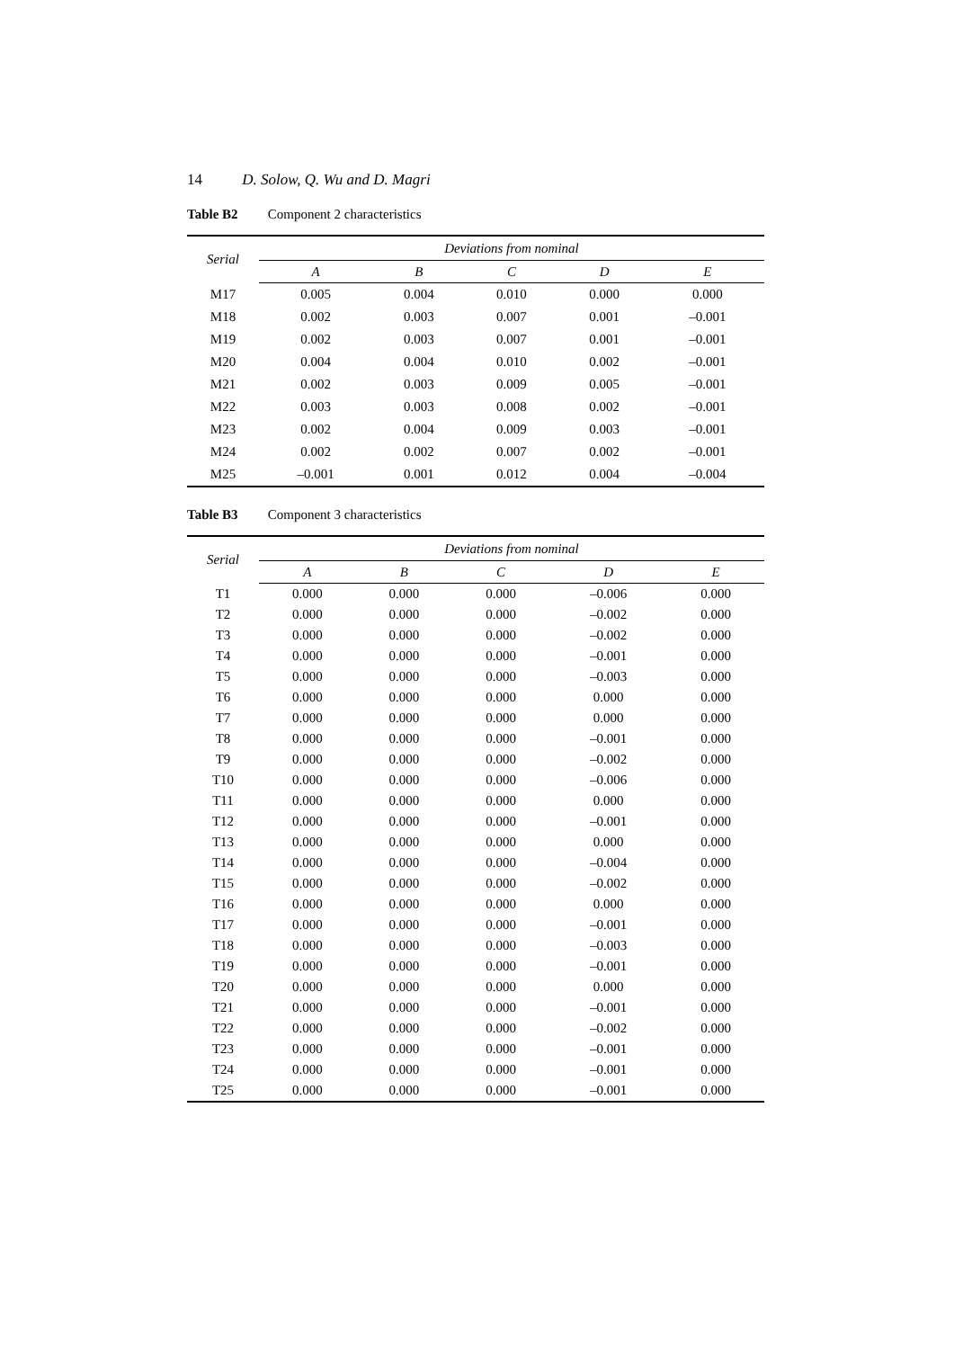14 D. Solow, Q. Wu and D. Magri
Table B2 Component 2 characteristics
| Serial | Deviations from nominal | | | | |
| --- | --- | --- | --- | --- | --- |
| | A | B | C | D | E |
| M17 | 0.005 | 0.004 | 0.010 | 0.000 | 0.000 |
| M18 | 0.002 | 0.003 | 0.007 | 0.001 | –0.001 |
| M19 | 0.002 | 0.003 | 0.007 | 0.001 | –0.001 |
| M20 | 0.004 | 0.004 | 0.010 | 0.002 | –0.001 |
| M21 | 0.002 | 0.003 | 0.009 | 0.005 | –0.001 |
| M22 | 0.003 | 0.003 | 0.008 | 0.002 | –0.001 |
| M23 | 0.002 | 0.004 | 0.009 | 0.003 | –0.001 |
| M24 | 0.002 | 0.002 | 0.007 | 0.002 | –0.001 |
| M25 | –0.001 | 0.001 | 0.012 | 0.004 | –0.004 |
Table B3 Component 3 characteristics
| Serial | Deviations from nominal | | | | |
| --- | --- | --- | --- | --- | --- |
| | A | B | C | D | E |
| T1 | 0.000 | 0.000 | 0.000 | –0.006 | 0.000 |
| T2 | 0.000 | 0.000 | 0.000 | –0.002 | 0.000 |
| T3 | 0.000 | 0.000 | 0.000 | –0.002 | 0.000 |
| T4 | 0.000 | 0.000 | 0.000 | –0.001 | 0.000 |
| T5 | 0.000 | 0.000 | 0.000 | –0.003 | 0.000 |
| T6 | 0.000 | 0.000 | 0.000 | 0.000 | 0.000 |
| T7 | 0.000 | 0.000 | 0.000 | 0.000 | 0.000 |
| T8 | 0.000 | 0.000 | 0.000 | –0.001 | 0.000 |
| T9 | 0.000 | 0.000 | 0.000 | –0.002 | 0.000 |
| T10 | 0.000 | 0.000 | 0.000 | –0.006 | 0.000 |
| T11 | 0.000 | 0.000 | 0.000 | 0.000 | 0.000 |
| T12 | 0.000 | 0.000 | 0.000 | –0.001 | 0.000 |
| T13 | 0.000 | 0.000 | 0.000 | 0.000 | 0.000 |
| T14 | 0.000 | 0.000 | 0.000 | –0.004 | 0.000 |
| T15 | 0.000 | 0.000 | 0.000 | –0.002 | 0.000 |
| T16 | 0.000 | 0.000 | 0.000 | 0.000 | 0.000 |
| T17 | 0.000 | 0.000 | 0.000 | –0.001 | 0.000 |
| T18 | 0.000 | 0.000 | 0.000 | –0.003 | 0.000 |
| T19 | 0.000 | 0.000 | 0.000 | –0.001 | 0.000 |
| T20 | 0.000 | 0.000 | 0.000 | 0.000 | 0.000 |
| T21 | 0.000 | 0.000 | 0.000 | –0.001 | 0.000 |
| T22 | 0.000 | 0.000 | 0.000 | –0.002 | 0.000 |
| T23 | 0.000 | 0.000 | 0.000 | –0.001 | 0.000 |
| T24 | 0.000 | 0.000 | 0.000 | –0.001 | 0.000 |
| T25 | 0.000 | 0.000 | 0.000 | –0.001 | 0.000 |